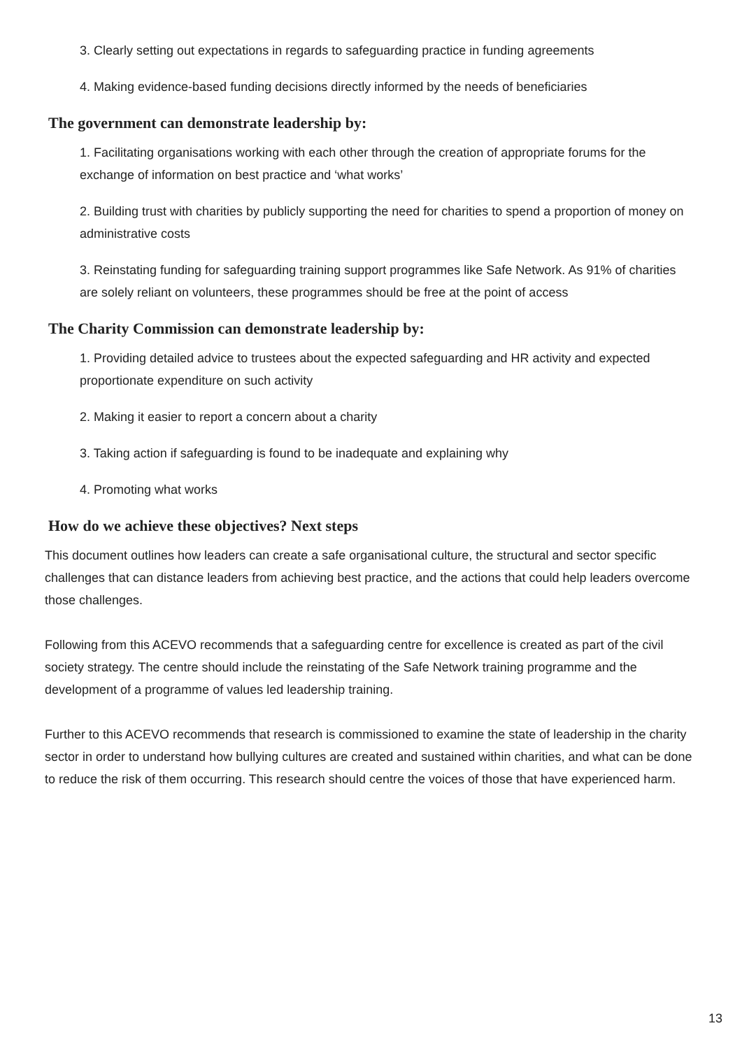3. Clearly setting out expectations in regards to safeguarding practice in funding agreements
4. Making evidence-based funding decisions directly informed by the needs of beneficiaries
The government can demonstrate leadership by:
1. Facilitating organisations working with each other through the creation of appropriate forums for the exchange of information on best practice and ‘what works’
2. Building trust with charities by publicly supporting the need for charities to spend a proportion of money on administrative costs
3. Reinstating funding for safeguarding training support programmes like Safe Network. As 91% of charities are solely reliant on volunteers, these programmes should be free at the point of access
The Charity Commission can demonstrate leadership by:
1. Providing detailed advice to trustees about the expected safeguarding and HR activity and expected proportionate expenditure on such activity
2. Making it easier to report a concern about a charity
3. Taking action if safeguarding is found to be inadequate and explaining why
4. Promoting what works
How do we achieve these objectives? Next steps
This document outlines how leaders can create a safe organisational culture, the structural and sector specific challenges that can distance leaders from achieving best practice, and the actions that could help leaders overcome those challenges.
Following from this ACEVO recommends that a safeguarding centre for excellence is created as part of the civil society strategy. The centre should include the reinstating of the Safe Network training programme and the development of a programme of values led leadership training.
Further to this ACEVO recommends that research is commissioned to examine the state of leadership in the charity sector in order to understand how bullying cultures are created and sustained within charities, and what can be done to reduce the risk of them occurring. This research should centre the voices of those that have experienced harm.
13